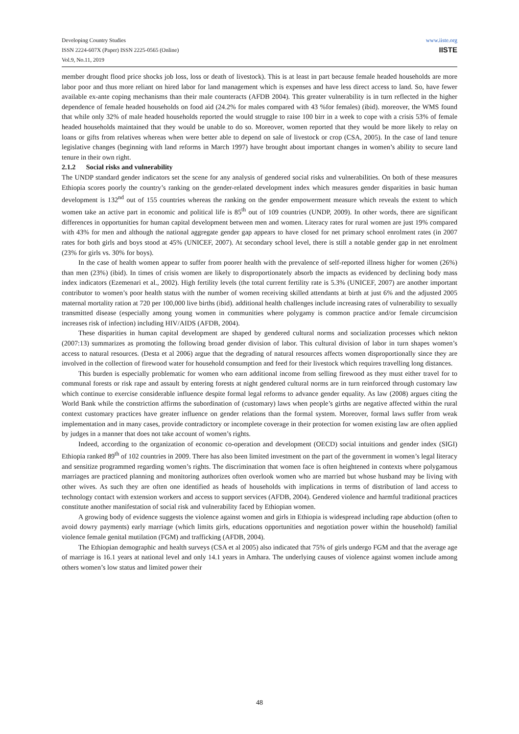www.iiste.org
IISTE
Developing Country Studies
ISSN 2224-607X (Paper) ISSN 2225-0565 (Online)
Vol.9, No.11, 2019
member drought flood price shocks job loss, loss or death of livestock). This is at least in part because female headed households are more labor poor and thus more reliant on hired labor for land management which is expenses and have less direct access to land. So, have fewer available ex-ante coping mechanisms than their male counteracts (AFDB 2004). This greater vulnerability is in turn reflected in the higher dependence of female headed households on food aid (24.2% for males compared with 43 %for females) (ibid). moreover, the WMS found that while only 32% of male headed households reported the would struggle to raise 100 birr in a week to cope with a crisis 53% of female headed households maintained that they would be unable to do so. Moreover, women reported that they would be more likely to relay on loans or gifts from relatives whereas when were better able to depend on sale of livestock or crop (CSA, 2005). In the case of land tenure legislative changes (beginning with land reforms in March 1997) have brought about important changes in women’s ability to secure land tenure in their own right.
2.1.2 Social risks and vulnerability
The UNDP standard gender indicators set the scene for any analysis of gendered social risks and vulnerabilities. On both of these measures Ethiopia scores poorly the country’s ranking on the gender-related development index which measures gender disparities in basic human development is 132<sup>nd</sup> out of 155 countries whereas the ranking on the gender empowerment measure which reveals the extent to which women take an active part in economic and political life is 85<sup>th</sup> out of 109 countries (UNDP, 2009). In other words, there are significant differences in opportunities for human capital development between men and women. Literacy rates for rural women are just 19% compared with 43% for men and although the national aggregate gender gap appears to have closed for net primary school enrolment rates (in 2007 rates for both girls and boys stood at 45% (UNICEF, 2007). At secondary school level, there is still a notable gender gap in net enrolment (23% for girls vs. 30% for boys).
In the case of health women appear to suffer from poorer health with the prevalence of self-reported illness higher for women (26%) than men (23%) (ibid). In times of crisis women are likely to disproportionately absorb the impacts as evidenced by declining body mass index indicators (Ezemenari et al., 2002). High fertility levels (the total current fertility rate is 5.3% (UNICEF, 2007) are another important contributor to women’s poor health status with the number of women receiving skilled attendants at birth at just 6% and the adjusted 2005 maternal mortality ration at 720 per 100,000 live births (ibid). additional health challenges include increasing rates of vulnerability to sexually transmitted disease (especially among young women in communities where polygamy is common practice and/or female circumcision increases risk of infection) including HIV/AIDS (AFDB, 2004).
These disparities in human capital development are shaped by gendered cultural norms and socialization processes which nekton (2007:13) summarizes as promoting the following broad gender division of labor. This cultural division of labor in turn shapes women’s access to natural resources. (Desta et al 2006) argue that the degrading of natural resources affects women disproportionally since they are involved in the collection of firewood water for household consumption and feed for their livestock which requires travelling long distances.
This burden is especially problematic for women who earn additional income from selling firewood as they must either travel for to communal forests or risk rape and assault by entering forests at night gendered cultural norms are in turn reinforced through customary law which continue to exercise considerable influence despite formal legal reforms to advance gender equality. As law (2008) argues citing the World Bank while the constriction affirms the subordination of (customary) laws when people’s girths are negative affected within the rural context customary practices have greater influence on gender relations than the formal system. Moreover, formal laws suffer from weak implementation and in many cases, provide contradictory or incomplete coverage in their protection for women existing law are often applied by judges in a manner that does not take account of women’s rights.
Indeed, according to the organization of economic co-operation and development (OECD) social intuitions and gender index (SIGI) Ethiopia ranked 89<sup>th</sup> of 102 countries in 2009. There has also been limited investment on the part of the government in women’s legal literacy and sensitize programmed regarding women’s rights. The discrimination that women face is often heightened in contexts where polygamous marriages are practiced planning and monitoring authorizes often overlook women who are married but whose husband may be living with other wives. As such they are often one identified as heads of households with implications in terms of distribution of land access to technology contact with extension workers and access to support services (AFDB, 2004). Gendered violence and harmful traditional practices constitute another manifestation of social risk and vulnerability faced by Ethiopian women.
A growing body of evidence suggests the violence against women and girls in Ethiopia is widespread including rape abduction (often to avoid dowry payments) early marriage (which limits girls, educations opportunities and negotiation power within the household) familial violence female genital mutilation (FGM) and trafficking (AFDB, 2004).
The Ethiopian demographic and health surveys (CSA et al 2005) also indicated that 75% of girls undergo FGM and that the average age of marriage is 16.1 years at national level and only 14.1 years in Amhara. The underlying causes of violence against women include among others women’s low status and limited power their
48